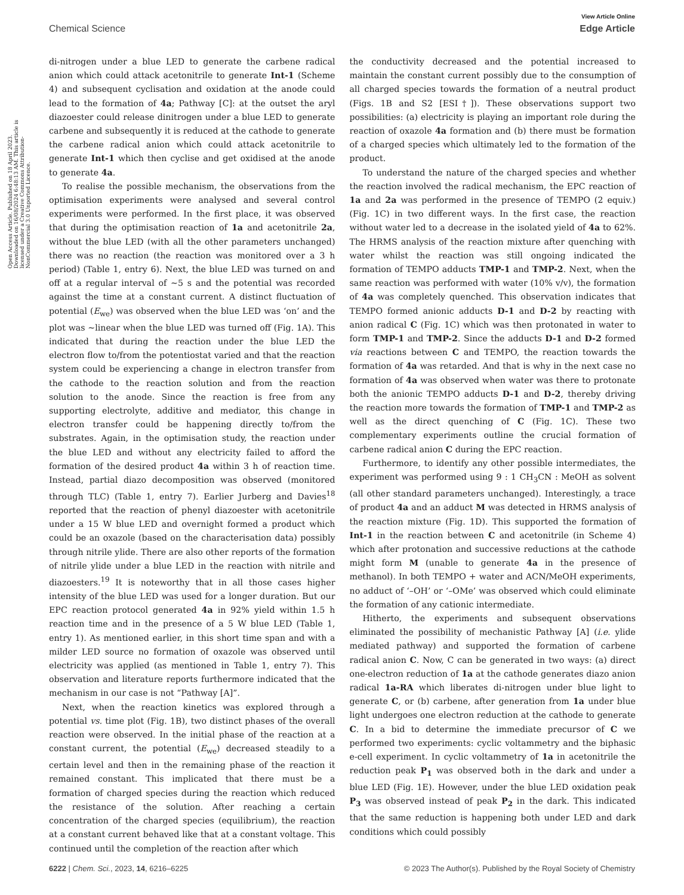View Article Online
Chemical Science Edge Article
Open Access Article. Published on 18 April 2023. Downloaded on 16/08/2024 6:48:13 AM. This article is licensed under a Creative Commons Attribution-NonCommercial 3.0 Unported Licence.
di-nitrogen under a blue LED to generate the carbene radical anion which could attack acetonitrile to generate Int-1 (Scheme 4) and subsequent cyclisation and oxidation at the anode could lead to the formation of 4a; Pathway [C]: at the outset the aryl diazoester could release dinitrogen under a blue LED to generate carbene and subsequently it is reduced at the cathode to generate the carbene radical anion which could attack acetonitrile to generate Int-1 which then cyclise and get oxidised at the anode to generate 4a.
To realise the possible mechanism, the observations from the optimisation experiments were analysed and several control experiments were performed. In the first place, it was observed that during the optimisation reaction of 1a and acetonitrile 2a, without the blue LED (with all the other parameters unchanged) there was no reaction (the reaction was monitored over a 3 h period) (Table 1, entry 6). Next, the blue LED was turned on and off at a regular interval of ∼5 s and the potential was recorded against the time at a constant current. A distinct fluctuation of potential (E<sub>we</sub>) was observed when the blue LED was ‘on’ and the plot was ∼linear when the blue LED was turned off (Fig. 1A). This indicated that during the reaction under the blue LED the electron flow to/from the potentiostat varied and that the reaction system could be experiencing a change in electron transfer from the cathode to the reaction solution and from the reaction solution to the anode. Since the reaction is free from any supporting electrolyte, additive and mediator, this change in electron transfer could be happening directly to/from the substrates. Again, in the optimisation study, the reaction under the blue LED and without any electricity failed to afford the formation of the desired product 4a within 3 h of reaction time. Instead, partial diazo decomposition was observed (monitored through TLC) (Table 1, entry 7). Earlier Jurberg and Davies<sup>18</sup> reported that the reaction of phenyl diazoester with acetonitrile under a 15 W blue LED and overnight formed a product which could be an oxazole (based on the characterisation data) possibly through nitrile ylide. There are also other reports of the formation of nitrile ylide under a blue LED in the reaction with nitrile and diazoesters.<sup>19</sup> It is noteworthy that in all those cases higher intensity of the blue LED was used for a longer duration. But our EPC reaction protocol generated 4a in 92% yield within 1.5 h reaction time and in the presence of a 5 W blue LED (Table 1, entry 1). As mentioned earlier, in this short time span and with a milder LED source no formation of oxazole was observed until electricity was applied (as mentioned in Table 1, entry 7). This observation and literature reports furthermore indicated that the mechanism in our case is not “Pathway [A]”.
Next, when the reaction kinetics was explored through a potential vs. time plot (Fig. 1B), two distinct phases of the overall reaction were observed. In the initial phase of the reaction at a constant current, the potential (E<sub>we</sub>) decreased steadily to a certain level and then in the remaining phase of the reaction it remained constant. This implicated that there must be a formation of charged species during the reaction which reduced the resistance of the solution. After reaching a certain concentration of the charged species (equilibrium), the reaction at a constant current behaved like that at a constant voltage. This continued until the completion of the reaction after which
the conductivity decreased and the potential increased to maintain the constant current possibly due to the consumption of all charged species towards the formation of a neutral product (Figs. 1B and S2 [ESI†]). These observations support two possibilities: (a) electricity is playing an important role during the reaction of oxazole 4a formation and (b) there must be formation of a charged species which ultimately led to the formation of the product.
To understand the nature of the charged species and whether the reaction involved the radical mechanism, the EPC reaction of 1a and 2a was performed in the presence of TEMPO (2 equiv.) (Fig. 1C) in two different ways. In the first case, the reaction without water led to a decrease in the isolated yield of 4a to 62%. The HRMS analysis of the reaction mixture after quenching with water whilst the reaction was still ongoing indicated the formation of TEMPO adducts TMP-1 and TMP-2. Next, when the same reaction was performed with water (10% v/v), the formation of 4a was completely quenched. This observation indicates that TEMPO formed anionic adducts D-1 and D-2 by reacting with anion radical C (Fig. 1C) which was then protonated in water to form TMP-1 and TMP-2. Since the adducts D-1 and D-2 formed via reactions between C and TEMPO, the reaction towards the formation of 4a was retarded. And that is why in the next case no formation of 4a was observed when water was there to protonate both the anionic TEMPO adducts D-1 and D-2, thereby driving the reaction more towards the formation of TMP-1 and TMP-2 as well as the direct quenching of C (Fig. 1C). These two complementary experiments outline the crucial formation of carbene radical anion C during the EPC reaction.
Furthermore, to identify any other possible intermediates, the experiment was performed using 9 : 1 CH<sub>3</sub>CN : MeOH as solvent (all other standard parameters unchanged). Interestingly, a trace of product 4a and an adduct M was detected in HRMS analysis of the reaction mixture (Fig. 1D). This supported the formation of Int-1 in the reaction between C and acetonitrile (in Scheme 4) which after protonation and successive reductions at the cathode might form M (unable to generate 4a in the presence of methanol). In both TEMPO + water and ACN/MeOH experiments, no adduct of ‘–OH’ or ‘–OMe’ was observed which could eliminate the formation of any cationic intermediate.
Hitherto, the experiments and subsequent observations eliminated the possibility of mechanistic Pathway [A] (i.e. ylide mediated pathway) and supported the formation of carbene radical anion C. Now, C can be generated in two ways: (a) direct one-electron reduction of 1a at the cathode generates diazo anion radical 1a-RA which liberates di-nitrogen under blue light to generate C, or (b) carbene, after generation from 1a under blue light undergoes one electron reduction at the cathode to generate C. In a bid to determine the immediate precursor of C we performed two experiments: cyclic voltammetry and the biphasic e-cell experiment. In cyclic voltammetry of 1a in acetonitrile the reduction peak P<sub>1</sub> was observed both in the dark and under a blue LED (Fig. 1E). However, under the blue LED oxidation peak P<sub>3</sub> was observed instead of peak P<sub>2</sub> in the dark. This indicated that the same reduction is happening both under LED and dark conditions which could possibly
6222 | Chem. Sci., 2023, 14, 6216–6225 © 2023 The Author(s). Published by the Royal Society of Chemistry